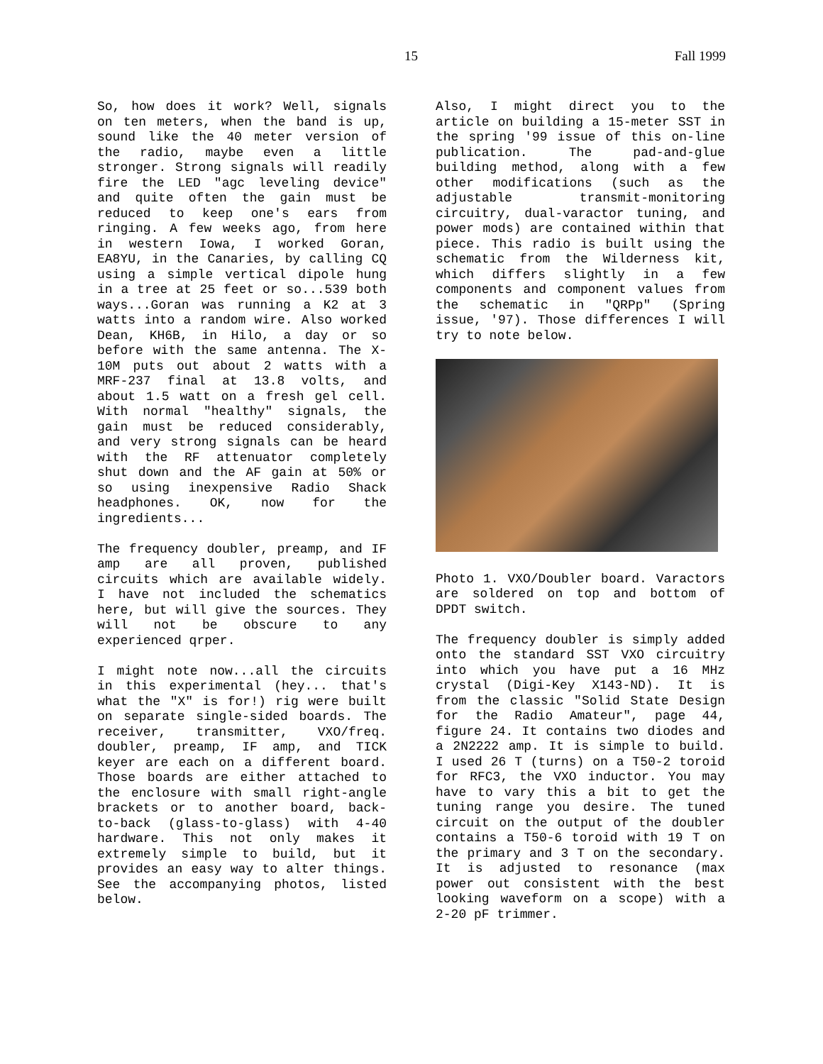15 Fall 1999
So, how does it work? Well, signals on ten meters, when the band is up, sound like the 40 meter version of the radio, maybe even a little stronger. Strong signals will readily fire the LED "agc leveling device" and quite often the gain must be reduced to keep one's ears from ringing. A few weeks ago, from here in western Iowa, I worked Goran, EA8YU, in the Canaries, by calling CQ using a simple vertical dipole hung in a tree at 25 feet or so...539 both ways...Goran was running a K2 at 3 watts into a random wire. Also worked Dean, KH6B, in Hilo, a day or so before with the same antenna. The X-10M puts out about 2 watts with a MRF-237 final at 13.8 volts, and about 1.5 watt on a fresh gel cell. With normal "healthy" signals, the gain must be reduced considerably, and very strong signals can be heard with the RF attenuator completely shut down and the AF gain at 50% or so using inexpensive Radio Shack headphones. OK, now for the ingredients...
The frequency doubler, preamp, and IF amp are all proven, published circuits which are available widely. I have not included the schematics here, but will give the sources. They will not be obscure to any experienced qrper.
I might note now...all the circuits in this experimental (hey... that's what the "X" is for!) rig were built on separate single-sided boards. The receiver, transmitter, VXO/freq. doubler, preamp, IF amp, and TICK keyer are each on a different board. Those boards are either attached to the enclosure with small right-angle brackets or to another board, back-to-back (glass-to-glass) with 4-40 hardware. This not only makes it extremely simple to build, but it provides an easy way to alter things. See the accompanying photos, listed below.
Also, I might direct you to the article on building a 15-meter SST in the spring '99 issue of this on-line publication. The pad-and-glue building method, along with a few other modifications (such as the adjustable transmit-monitoring circuitry, dual-varactor tuning, and power mods) are contained within that piece. This radio is built using the schematic from the Wilderness kit, which differs slightly in a few components and component values from the schematic in "QRPp" (Spring issue, '97). Those differences I will try to note below.
Photo 1. VXO/Doubler board. Varactors are soldered on top and bottom of DPDT switch.
The frequency doubler is simply added onto the standard SST VXO circuitry into which you have put a 16 MHz crystal (Digi-Key X143-ND). It is from the classic "Solid State Design for the Radio Amateur", page 44, figure 24. It contains two diodes and a 2N2222 amp. It is simple to build. I used 26 T (turns) on a T50-2 toroid for RFC3, the VXO inductor. You may have to vary this a bit to get the tuning range you desire. The tuned circuit on the output of the doubler contains a T50-6 toroid with 19 T on the primary and 3 T on the secondary. It is adjusted to resonance (max power out consistent with the best looking waveform on a scope) with a 2-20 pF trimmer.